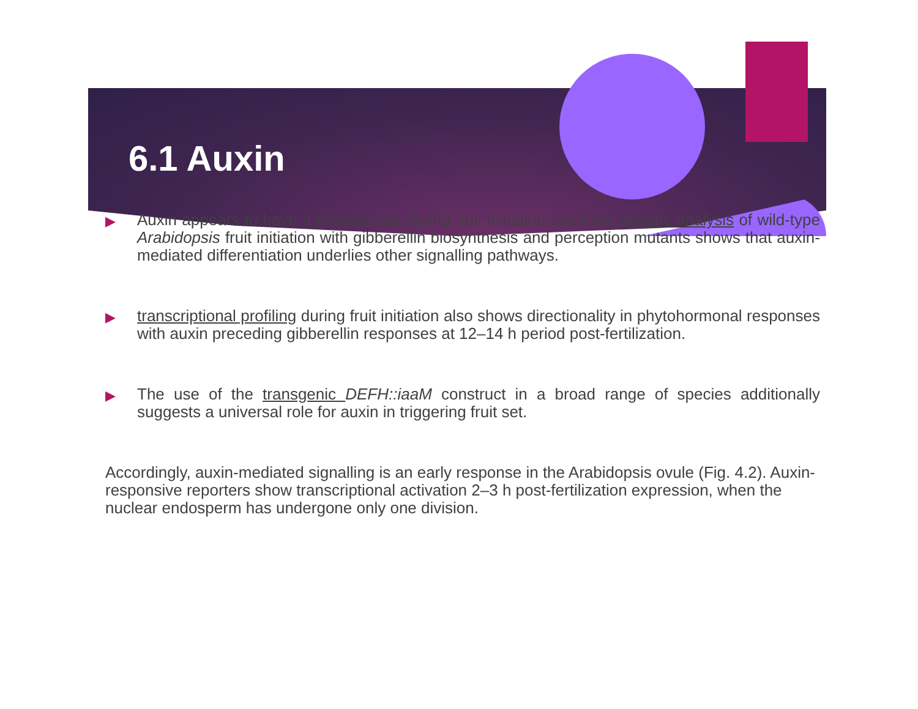6.1 Auxin
▶ Auxin appears to have a primary role during fruit initiation since the genetic analysis of wild-type Arabidopsis fruit initiation with gibberellin biosynthesis and perception mutants shows that auxin-mediated differentiation underlies other signalling pathways.
▶ transcriptional profiling during fruit initiation also shows directionality in phytohormonal responses with auxin preceding gibberellin responses at 12–14 h period post-fertilization.
▶ The use of the transgenic DEFH::iaaM construct in a broad range of species additionally suggests a universal role for auxin in triggering fruit set.
Accordingly, auxin-mediated signalling is an early response in the Arabidopsis ovule (Fig. 4.2). Auxin-responsive reporters show transcriptional activation 2–3 h post-fertilization expression, when the nuclear endosperm has undergone only one division.